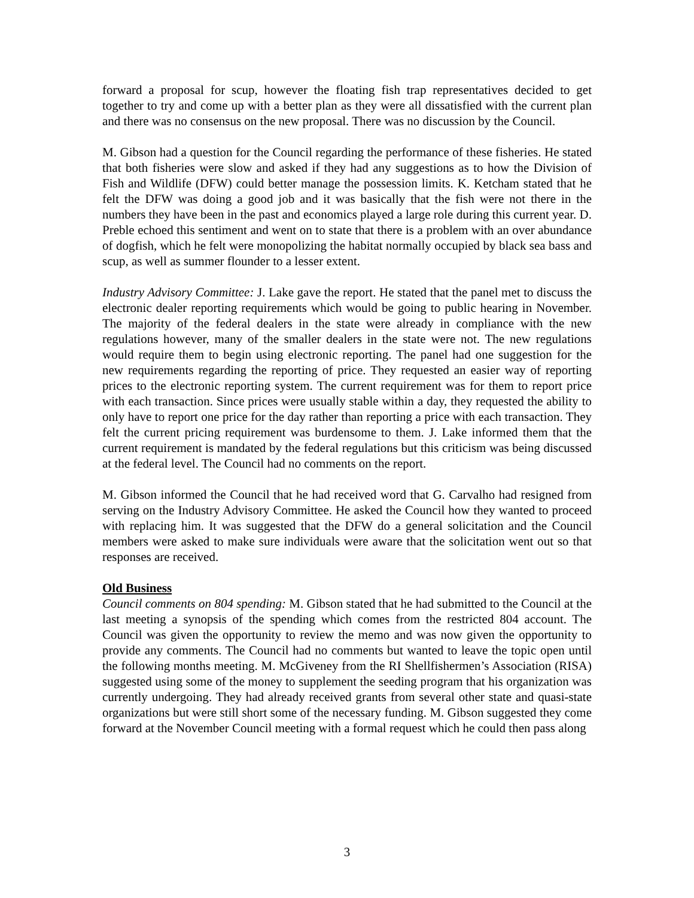forward a proposal for scup, however the floating fish trap representatives decided to get together to try and come up with a better plan as they were all dissatisfied with the current plan and there was no consensus on the new proposal. There was no discussion by the Council.
M. Gibson had a question for the Council regarding the performance of these fisheries. He stated that both fisheries were slow and asked if they had any suggestions as to how the Division of Fish and Wildlife (DFW) could better manage the possession limits. K. Ketcham stated that he felt the DFW was doing a good job and it was basically that the fish were not there in the numbers they have been in the past and economics played a large role during this current year. D. Preble echoed this sentiment and went on to state that there is a problem with an over abundance of dogfish, which he felt were monopolizing the habitat normally occupied by black sea bass and scup, as well as summer flounder to a lesser extent.
Industry Advisory Committee: J. Lake gave the report. He stated that the panel met to discuss the electronic dealer reporting requirements which would be going to public hearing in November. The majority of the federal dealers in the state were already in compliance with the new regulations however, many of the smaller dealers in the state were not. The new regulations would require them to begin using electronic reporting. The panel had one suggestion for the new requirements regarding the reporting of price. They requested an easier way of reporting prices to the electronic reporting system. The current requirement was for them to report price with each transaction. Since prices were usually stable within a day, they requested the ability to only have to report one price for the day rather than reporting a price with each transaction. They felt the current pricing requirement was burdensome to them. J. Lake informed them that the current requirement is mandated by the federal regulations but this criticism was being discussed at the federal level. The Council had no comments on the report.
M. Gibson informed the Council that he had received word that G. Carvalho had resigned from serving on the Industry Advisory Committee. He asked the Council how they wanted to proceed with replacing him. It was suggested that the DFW do a general solicitation and the Council members were asked to make sure individuals were aware that the solicitation went out so that responses are received.
Old Business
Council comments on 804 spending: M. Gibson stated that he had submitted to the Council at the last meeting a synopsis of the spending which comes from the restricted 804 account. The Council was given the opportunity to review the memo and was now given the opportunity to provide any comments. The Council had no comments but wanted to leave the topic open until the following months meeting. M. McGiveney from the RI Shellfishermen’s Association (RISA) suggested using some of the money to supplement the seeding program that his organization was currently undergoing. They had already received grants from several other state and quasi-state organizations but were still short some of the necessary funding. M. Gibson suggested they come forward at the November Council meeting with a formal request which he could then pass along
3